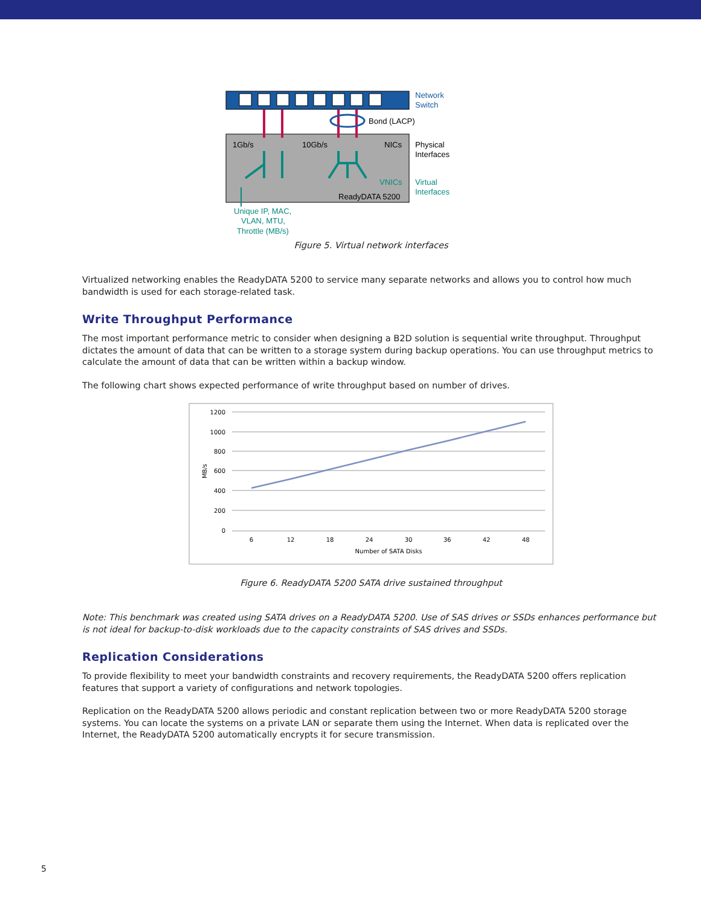Network
Switch
Bond (LACP)
1Gb/s
10Gb/s
NICs
Physical
Interfaces
VNICs
Virtual
Interfaces
ReadyDATA 5200
Unique IP, MAC,
VLAN, MTU,
Throttle (MB/s)
Figure 5. Virtual network interfaces
Virtualized networking enables the ReadyDATA 5200 to service many separate networks and allows you to control how much bandwidth is used for each storage-related task.
Write Throughput Performance
The most important performance metric to consider when designing a B2D solution is sequential write throughput. Throughput dictates the amount of data that can be written to a storage system during backup operations. You can use throughput metrics to calculate the amount of data that can be written within a backup window.
The following chart shows expected performance of write throughput based on number of drives.
1200
1000
800
600
400
200
0
MB/s
6
12
18
24
30
36
42
48
Number of SATA Disks
Figure 6. ReadyDATA 5200 SATA drive sustained throughput
Note: This benchmark was created using SATA drives on a ReadyDATA 5200. Use of SAS drives or SSDs enhances performance but is not ideal for backup-to-disk workloads due to the capacity constraints of SAS drives and SSDs.
Replication Considerations
To provide flexibility to meet your bandwidth constraints and recovery requirements, the ReadyDATA 5200 offers replication features that support a variety of configurations and network topologies.
Replication on the ReadyDATA 5200 allows periodic and constant replication between two or more ReadyDATA 5200 storage systems. You can locate the systems on a private LAN or separate them using the Internet. When data is replicated over the Internet, the ReadyDATA 5200 automatically encrypts it for secure transmission.
5